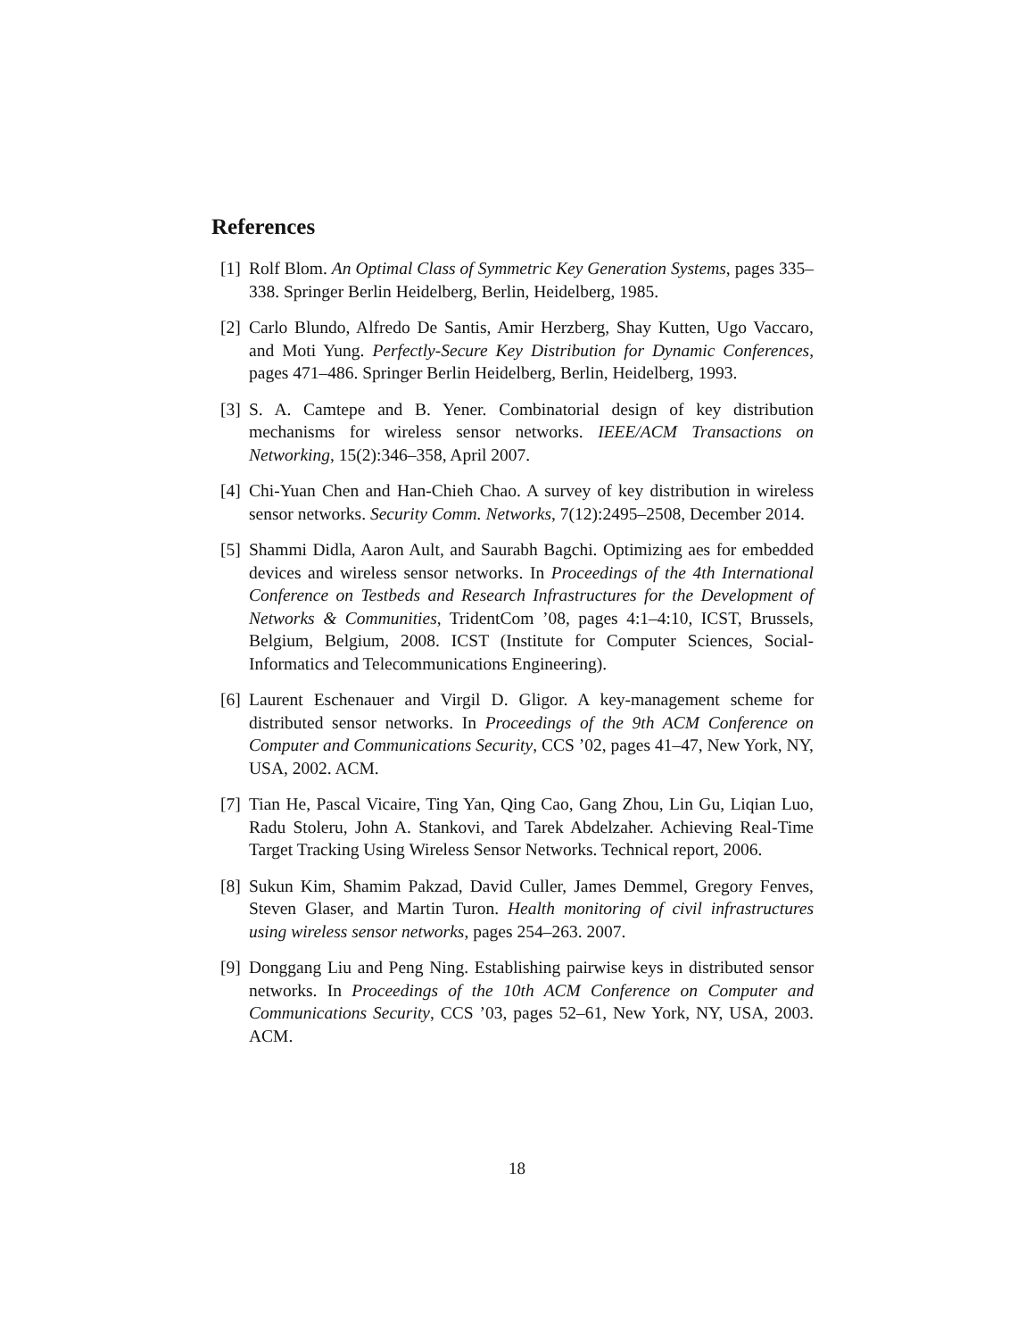References
[1] Rolf Blom. An Optimal Class of Symmetric Key Generation Systems, pages 335–338. Springer Berlin Heidelberg, Berlin, Heidelberg, 1985.
[2] Carlo Blundo, Alfredo De Santis, Amir Herzberg, Shay Kutten, Ugo Vaccaro, and Moti Yung. Perfectly-Secure Key Distribution for Dynamic Conferences, pages 471–486. Springer Berlin Heidelberg, Berlin, Heidelberg, 1993.
[3] S. A. Camtepe and B. Yener. Combinatorial design of key distribution mechanisms for wireless sensor networks. IEEE/ACM Transactions on Networking, 15(2):346–358, April 2007.
[4] Chi-Yuan Chen and Han-Chieh Chao. A survey of key distribution in wireless sensor networks. Security Comm. Networks, 7(12):2495–2508, December 2014.
[5] Shammi Didla, Aaron Ault, and Saurabh Bagchi. Optimizing aes for embedded devices and wireless sensor networks. In Proceedings of the 4th International Conference on Testbeds and Research Infrastructures for the Development of Networks & Communities, TridentCom ’08, pages 4:1–4:10, ICST, Brussels, Belgium, Belgium, 2008. ICST (Institute for Computer Sciences, Social-Informatics and Telecommunications Engineering).
[6] Laurent Eschenauer and Virgil D. Gligor. A key-management scheme for distributed sensor networks. In Proceedings of the 9th ACM Conference on Computer and Communications Security, CCS ’02, pages 41–47, New York, NY, USA, 2002. ACM.
[7] Tian He, Pascal Vicaire, Ting Yan, Qing Cao, Gang Zhou, Lin Gu, Liqian Luo, Radu Stoleru, John A. Stankovi, and Tarek Abdelzaher. Achieving Real-Time Target Tracking Using Wireless Sensor Networks. Technical report, 2006.
[8] Sukun Kim, Shamim Pakzad, David Culler, James Demmel, Gregory Fenves, Steven Glaser, and Martin Turon. Health monitoring of civil infrastructures using wireless sensor networks, pages 254–263. 2007.
[9] Donggang Liu and Peng Ning. Establishing pairwise keys in distributed sensor networks. In Proceedings of the 10th ACM Conference on Computer and Communications Security, CCS ’03, pages 52–61, New York, NY, USA, 2003. ACM.
18